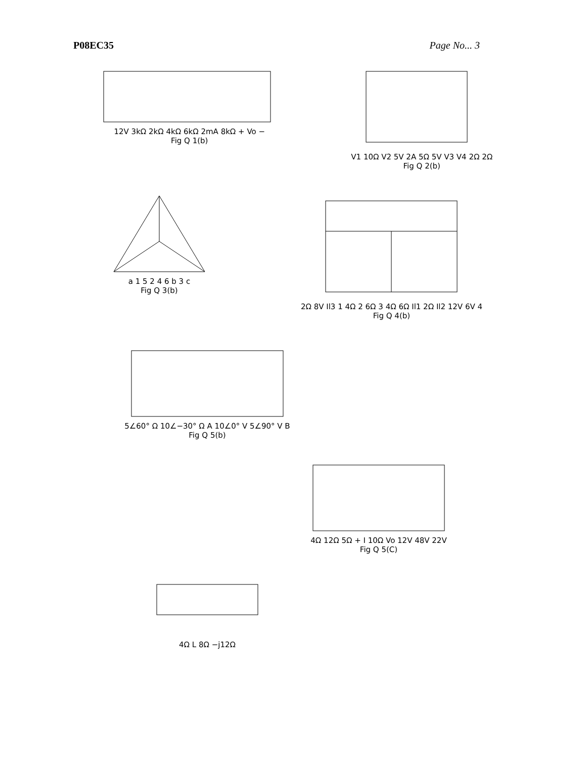P08EC35 Page No... 3
12V 3kΩ 2kΩ 4kΩ 6kΩ 2mA 8kΩ + Vo −
Fig Q 1(b)
V1 10Ω V2 5V 2A 5Ω 5V V3 V4 2Ω 2Ω
Fig Q 2(b)
a 1 5 2 4 6 b 3 c
Fig Q 3(b)
2Ω 8V Il3 1 4Ω 2 6Ω 3 4Ω 6Ω Il1 2Ω Il2 12V 6V 4
Fig Q 4(b)
5∠60° Ω 10∠−30° Ω A 10∠0° V 5∠90° V B
Fig Q 5(b)
4Ω 12Ω 5Ω + I 10Ω Vo 12V 48V 22V
Fig Q 5(C)
4Ω L 8Ω −j12Ω